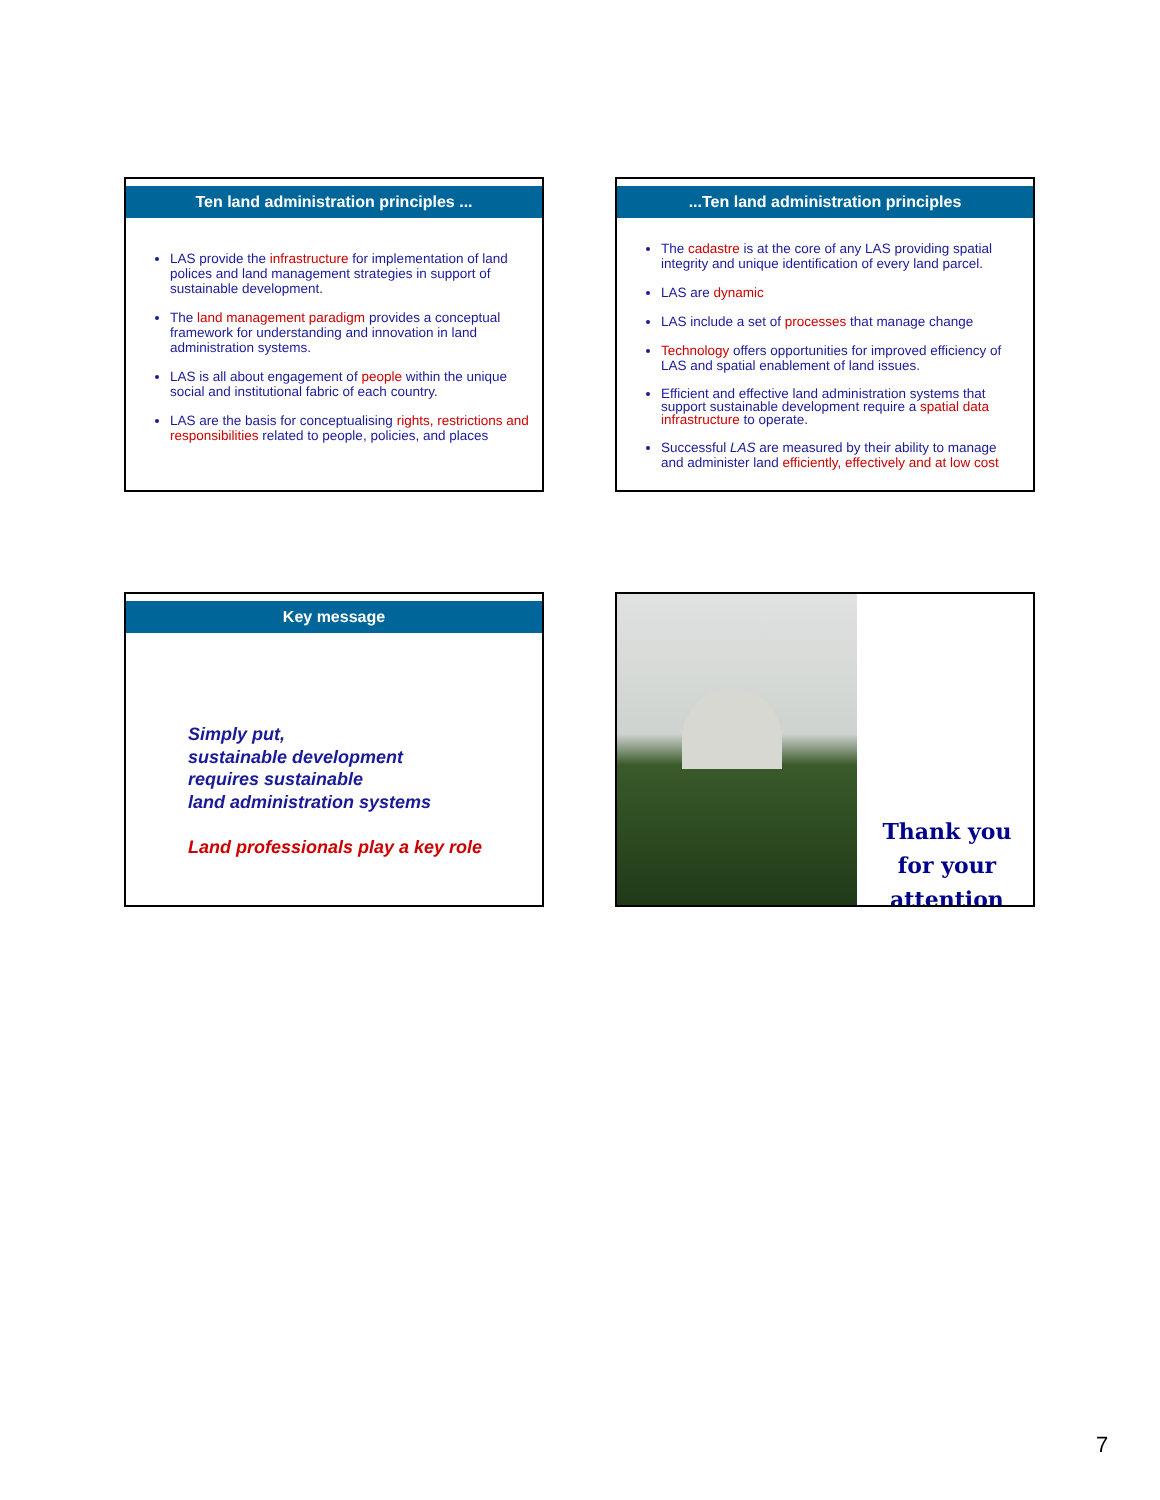Ten land administration principles ...
LAS provide the infrastructure for implementation of land polices and land management strategies in support of sustainable development.
The land management paradigm provides a conceptual framework for understanding and innovation in land administration systems.
LAS is all about engagement of people within the unique social and institutional fabric of each country.
LAS are the basis for conceptualising rights, restrictions and responsibilities related to people, policies, and places
...Ten land administration principles
The cadastre is at the core of any LAS providing spatial integrity and unique identification of every land parcel.
LAS are dynamic
LAS include a set of processes that manage change
Technology offers opportunities for improved efficiency of LAS and spatial enablement of land issues.
Efficient and effective land administration systems that support sustainable development require a spatial data infrastructure to operate.
Successful LAS are measured by their ability to manage and administer land efficiently, effectively and at low cost
Key message
Simply put,
sustainable development
requires sustainable
land administration systems
Land professionals play a key role
Thank you
for your attention
7